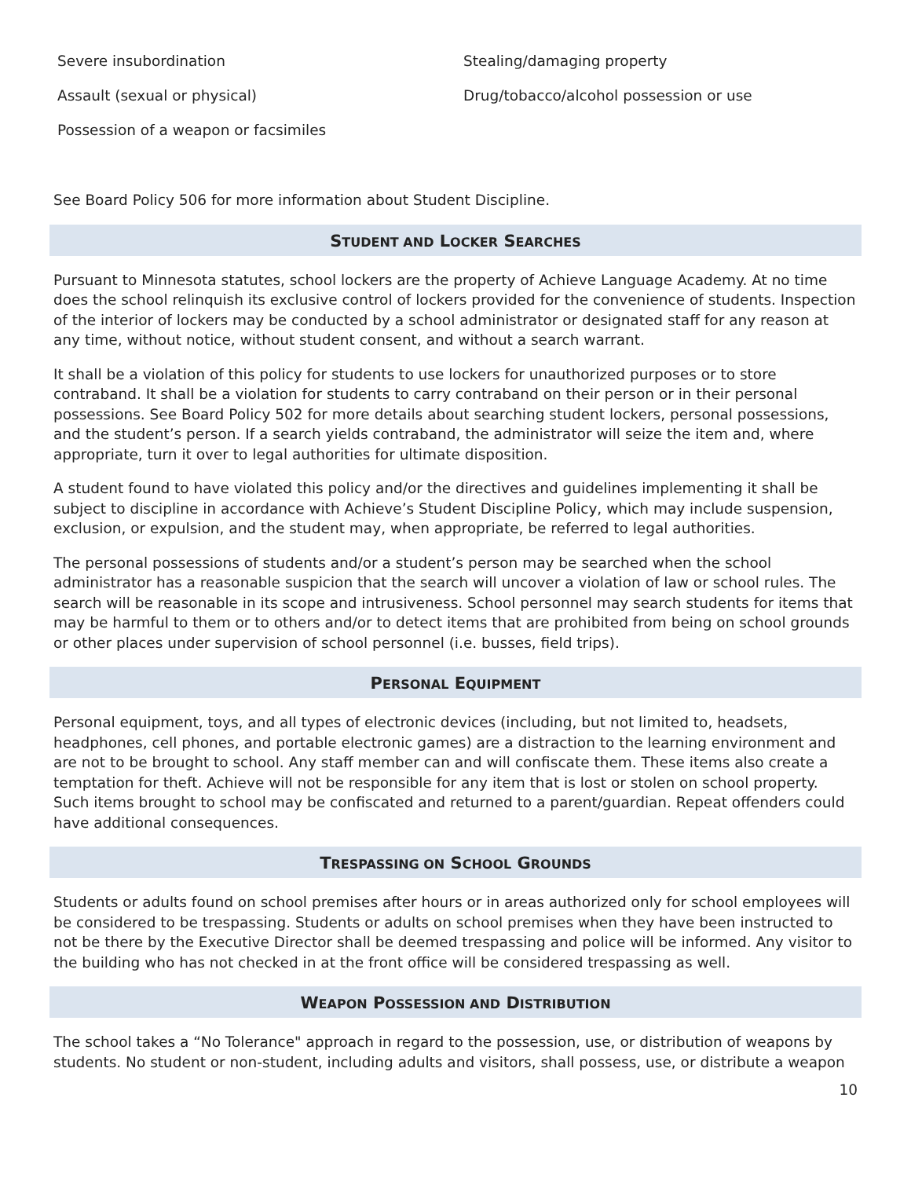Severe insubordination
Assault (sexual or physical)
Possession of a weapon or facsimiles
Stealing/damaging property
Drug/tobacco/alcohol possession or use
See Board Policy 506 for more information about Student Discipline.
STUDENT AND LOCKER SEARCHES
Pursuant to Minnesota statutes, school lockers are the property of Achieve Language Academy. At no time does the school relinquish its exclusive control of lockers provided for the convenience of students. Inspection of the interior of lockers may be conducted by a school administrator or designated staff for any reason at any time, without notice, without student consent, and without a search warrant.
It shall be a violation of this policy for students to use lockers for unauthorized purposes or to store contraband. It shall be a violation for students to carry contraband on their person or in their personal possessions. See Board Policy 502 for more details about searching student lockers, personal possessions, and the student’s person. If a search yields contraband, the administrator will seize the item and, where appropriate, turn it over to legal authorities for ultimate disposition.
A student found to have violated this policy and/or the directives and guidelines implementing it shall be subject to discipline in accordance with Achieve’s Student Discipline Policy, which may include suspension, exclusion, or expulsion, and the student may, when appropriate, be referred to legal authorities.
The personal possessions of students and/or a student’s person may be searched when the school administrator has a reasonable suspicion that the search will uncover a violation of law or school rules. The search will be reasonable in its scope and intrusiveness. School personnel may search students for items that may be harmful to them or to others and/or to detect items that are prohibited from being on school grounds or other places under supervision of school personnel (i.e. busses, field trips).
PERSONAL EQUIPMENT
Personal equipment, toys, and all types of electronic devices (including, but not limited to, headsets, headphones, cell phones, and portable electronic games) are a distraction to the learning environment and are not to be brought to school. Any staff member can and will confiscate them. These items also create a temptation for theft. Achieve will not be responsible for any item that is lost or stolen on school property. Such items brought to school may be confiscated and returned to a parent/guardian. Repeat offenders could have additional consequences.
TRESPASSING ON SCHOOL GROUNDS
Students or adults found on school premises after hours or in areas authorized only for school employees will be considered to be trespassing. Students or adults on school premises when they have been instructed to not be there by the Executive Director shall be deemed trespassing and police will be informed. Any visitor to the building who has not checked in at the front office will be considered trespassing as well.
WEAPON POSSESSION AND DISTRIBUTION
The school takes a “No Tolerance" approach in regard to the possession, use, or distribution of weapons by students. No student or non-student, including adults and visitors, shall possess, use, or distribute a weapon
10